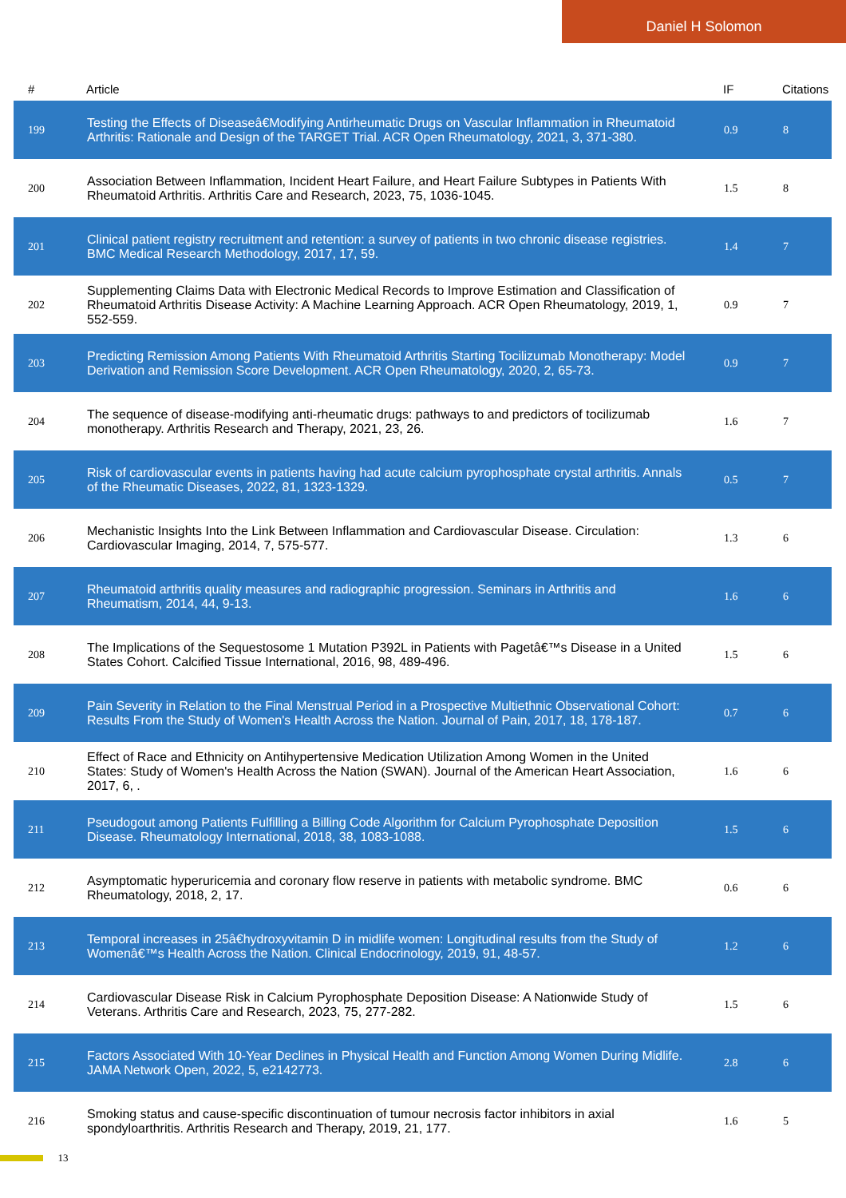Daniel H Solomon
| # | Article | IF | Citations |
| --- | --- | --- | --- |
| 199 | Testing the Effects of Diseaseâ€Modifying Antirheumatic Drugs on Vascular Inflammation in Rheumatoid Arthritis: Rationale and Design of the TARGET Trial. ACR Open Rheumatology, 2021, 3, 371-380. | 0.9 | 8 |
| 200 | Association Between Inflammation, Incident Heart Failure, and Heart Failure Subtypes in Patients With Rheumatoid Arthritis. Arthritis Care and Research, 2023, 75, 1036-1045. | 1.5 | 8 |
| 201 | Clinical patient registry recruitment and retention: a survey of patients in two chronic disease registries. BMC Medical Research Methodology, 2017, 17, 59. | 1.4 | 7 |
| 202 | Supplementing Claims Data with Electronic Medical Records to Improve Estimation and Classification of Rheumatoid Arthritis Disease Activity: A Machine Learning Approach. ACR Open Rheumatology, 2019, 1, 552-559. | 0.9 | 7 |
| 203 | Predicting Remission Among Patients With Rheumatoid Arthritis Starting Tocilizumab Monotherapy: Model Derivation and Remission Score Development. ACR Open Rheumatology, 2020, 2, 65-73. | 0.9 | 7 |
| 204 | The sequence of disease-modifying anti-rheumatic drugs: pathways to and predictors of tocilizumab monotherapy. Arthritis Research and Therapy, 2021, 23, 26. | 1.6 | 7 |
| 205 | Risk of cardiovascular events in patients having had acute calcium pyrophosphate crystal arthritis. Annals of the Rheumatic Diseases, 2022, 81, 1323-1329. | 0.5 | 7 |
| 206 | Mechanistic Insights Into the Link Between Inflammation and Cardiovascular Disease. Circulation: Cardiovascular Imaging, 2014, 7, 575-577. | 1.3 | 6 |
| 207 | Rheumatoid arthritis quality measures and radiographic progression. Seminars in Arthritis and Rheumatism, 2014, 44, 9-13. | 1.6 | 6 |
| 208 | The Implications of the Sequestosome 1 Mutation P392L in Patients with Pagetâ€™s Disease in a United States Cohort. Calcified Tissue International, 2016, 98, 489-496. | 1.5 | 6 |
| 209 | Pain Severity in Relation to the Final Menstrual Period in a Prospective Multiethnic Observational Cohort: Results From the Study of Women's Health Across the Nation. Journal of Pain, 2017, 18, 178-187. | 0.7 | 6 |
| 210 | Effect of Race and Ethnicity on Antihypertensive Medication Utilization Among Women in the United States: Study of Women's Health Across the Nation (SWAN). Journal of the American Heart Association, 2017, 6, . | 1.6 | 6 |
| 211 | Pseudogout among Patients Fulfilling a Billing Code Algorithm for Calcium Pyrophosphate Deposition Disease. Rheumatology International, 2018, 38, 1083-1088. | 1.5 | 6 |
| 212 | Asymptomatic hyperuricemia and coronary flow reserve in patients with metabolic syndrome. BMC Rheumatology, 2018, 2, 17. | 0.6 | 6 |
| 213 | Temporal increases in 25â€hydroxyvitamin D in midlife women: Longitudinal results from the Study of Womenâ€™s Health Across the Nation. Clinical Endocrinology, 2019, 91, 48-57. | 1.2 | 6 |
| 214 | Cardiovascular Disease Risk in Calcium Pyrophosphate Deposition Disease: A Nationwide Study of Veterans. Arthritis Care and Research, 2023, 75, 277-282. | 1.5 | 6 |
| 215 | Factors Associated With 10-Year Declines in Physical Health and Function Among Women During Midlife. JAMA Network Open, 2022, 5, e2142773. | 2.8 | 6 |
| 216 | Smoking status and cause-specific discontinuation of tumour necrosis factor inhibitors in axial spondyloarthritis. Arthritis Research and Therapy, 2019, 21, 177. | 1.6 | 5 |
13